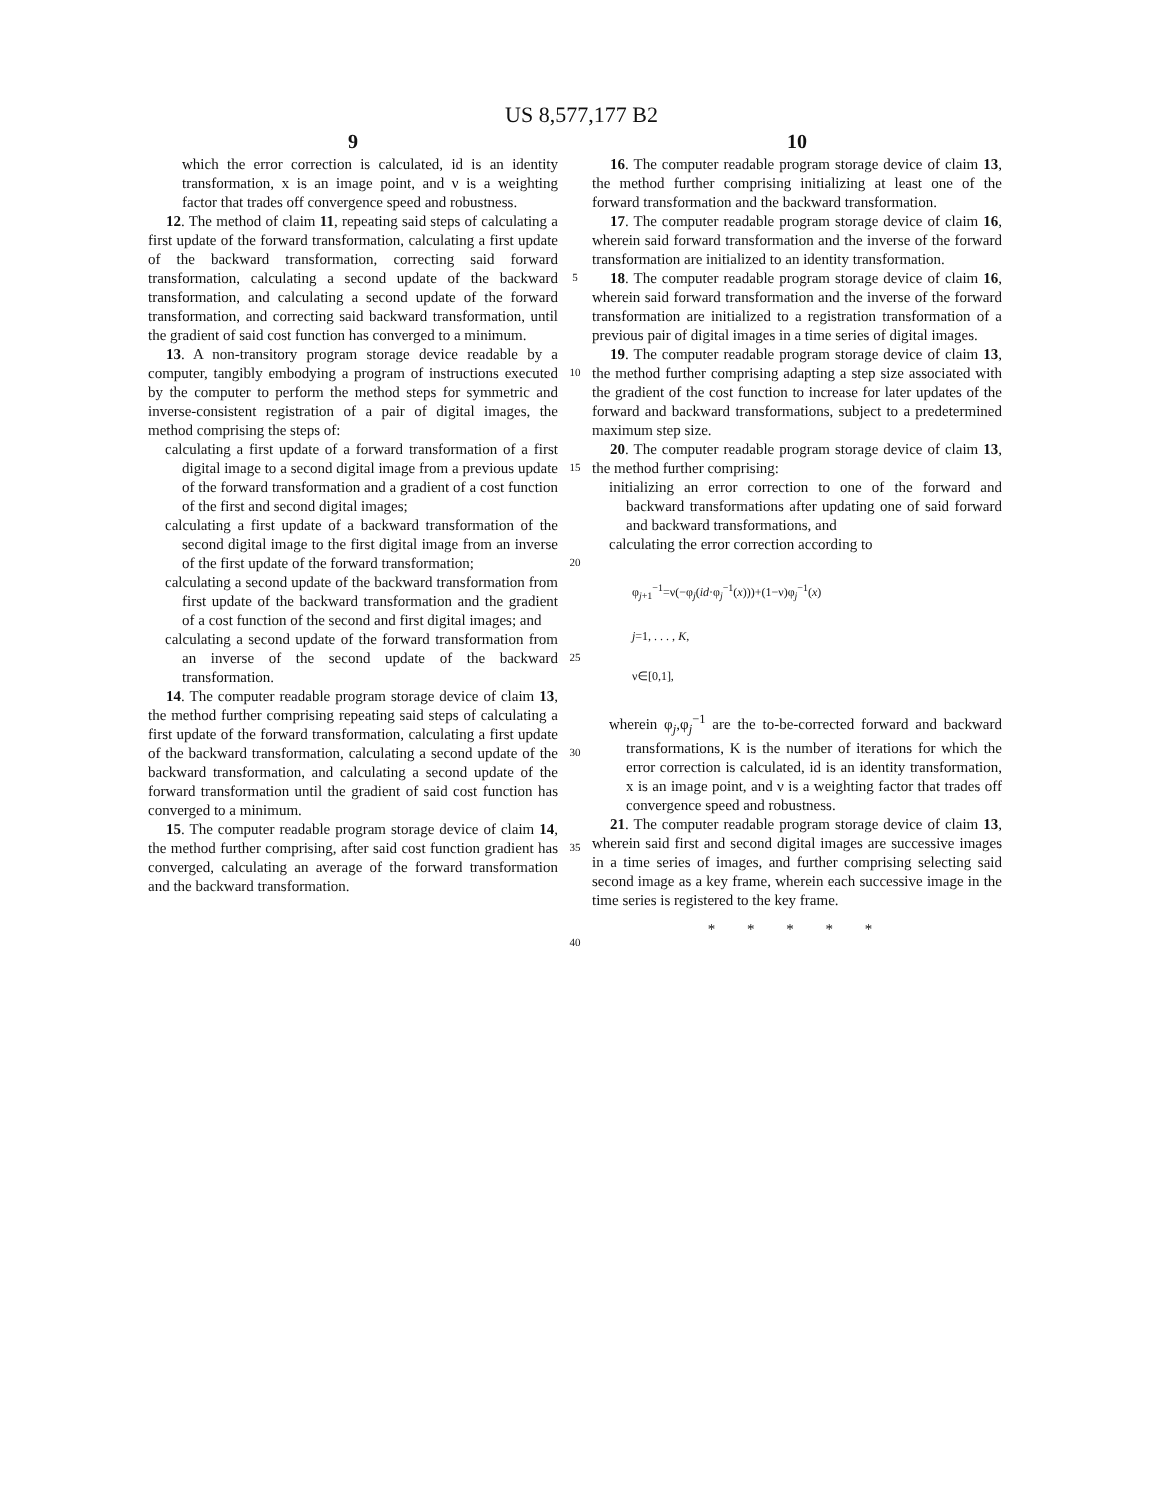US 8,577,177 B2
9
which the error correction is calculated, id is an identity transformation, x is an image point, and ν is a weighting factor that trades off convergence speed and robustness.
12. The method of claim 11, repeating said steps of calculating a first update of the forward transformation, calculating a first update of the backward transformation, correcting said forward transformation, calculating a second update of the backward transformation, and calculating a second update of the forward transformation, and correcting said backward transformation, until the gradient of said cost function has converged to a minimum.
13. A non-transitory program storage device readable by a computer, tangibly embodying a program of instructions executed by the computer to perform the method steps for symmetric and inverse-consistent registration of a pair of digital images, the method comprising the steps of:
calculating a first update of a forward transformation of a first digital image to a second digital image from a previous update of the forward transformation and a gradient of a cost function of the first and second digital images;
calculating a first update of a backward transformation of the second digital image to the first digital image from an inverse of the first update of the forward transformation;
calculating a second update of the backward transformation from first update of the backward transformation and the gradient of a cost function of the second and first digital images; and
calculating a second update of the forward transformation from an inverse of the second update of the backward transformation.
14. The computer readable program storage device of claim 13, the method further comprising repeating said steps of calculating a first update of the forward transformation, calculating a first update of the backward transformation, calculating a second update of the backward transformation, and calculating a second update of the forward transformation until the gradient of said cost function has converged to a minimum.
15. The computer readable program storage device of claim 14, the method further comprising, after said cost function gradient has converged, calculating an average of the forward transformation and the backward transformation.
5
10
15
20
25
30
35
40
10
16. The computer readable program storage device of claim 13, the method further comprising initializing at least one of the forward transformation and the backward transformation.
17. The computer readable program storage device of claim 16, wherein said forward transformation and the inverse of the forward transformation are initialized to an identity transformation.
18. The computer readable program storage device of claim 16, wherein said forward transformation and the inverse of the forward transformation are initialized to a registration transformation of a previous pair of digital images in a time series of digital images.
19. The computer readable program storage device of claim 13, the method further comprising adapting a step size associated with the gradient of the cost function to increase for later updates of the forward and backward transformations, subject to a predetermined maximum step size.
20. The computer readable program storage device of claim 13, the method further comprising:
initializing an error correction to one of the forward and backward transformations after updating one of said forward and backward transformations, and
calculating the error correction according to
φ<sub>j+1</sub><sup>−1</sup>=ν(−φ<sub>j</sub>(id·φ<sub>j</sub><sup>−1</sup>(x)))+(1−ν)φ<sub>j</sub><sup>−1</sup>(x)
j=1, . . . , K,
ν∈[0,1],
wherein φ<sub>j</sub>,φ<sub>j</sub><sup>−1</sup> are the to-be-corrected forward and backward transformations, K is the number of iterations for which the error correction is calculated, id is an identity transformation, x is an image point, and ν is a weighting factor that trades off convergence speed and robustness.
21. The computer readable program storage device of claim 13, wherein said first and second digital images are successive images in a time series of images, and further comprising selecting said second image as a key frame, wherein each successive image in the time series is registered to the key frame.
* * * * *